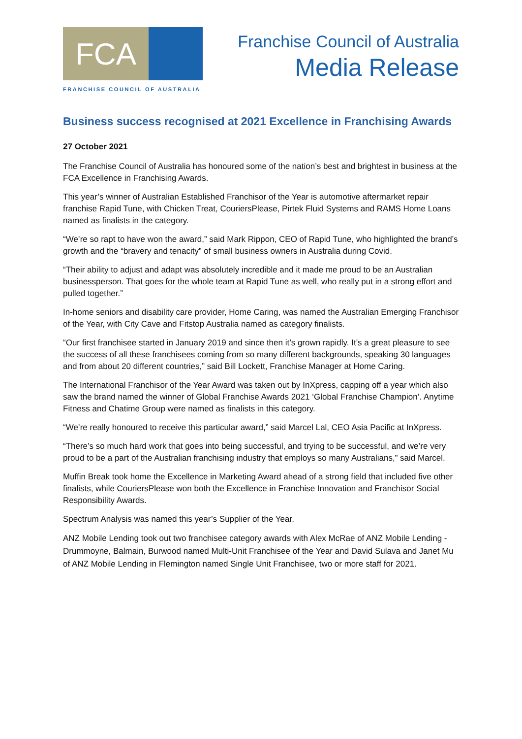FCA
FRANCHISE COUNCIL OF AUSTRALIA
Franchise Council of Australia
Media Release
Business success recognised at 2021 Excellence in Franchising Awards
27 October 2021
The Franchise Council of Australia has honoured some of the nation’s best and brightest in business at the FCA Excellence in Franchising Awards.
This year’s winner of Australian Established Franchisor of the Year is automotive aftermarket repair franchise Rapid Tune, with Chicken Treat, CouriersPlease, Pirtek Fluid Systems and RAMS Home Loans named as finalists in the category.
“We’re so rapt to have won the award,” said Mark Rippon, CEO of Rapid Tune, who highlighted the brand’s growth and the “bravery and tenacity” of small business owners in Australia during Covid.
“Their ability to adjust and adapt was absolutely incredible and it made me proud to be an Australian businessperson. That goes for the whole team at Rapid Tune as well, who really put in a strong effort and pulled together.”
In-home seniors and disability care provider, Home Caring, was named the Australian Emerging Franchisor of the Year, with City Cave and Fitstop Australia named as category finalists.
“Our first franchisee started in January 2019 and since then it’s grown rapidly. It’s a great pleasure to see the success of all these franchisees coming from so many different backgrounds, speaking 30 languages and from about 20 different countries,” said Bill Lockett, Franchise Manager at Home Caring.
The International Franchisor of the Year Award was taken out by InXpress, capping off a year which also saw the brand named the winner of Global Franchise Awards 2021 ‘Global Franchise Champion’. Anytime Fitness and Chatime Group were named as finalists in this category.
“We’re really honoured to receive this particular award,” said Marcel Lal, CEO Asia Pacific at InXpress.
“There’s so much hard work that goes into being successful, and trying to be successful, and we’re very proud to be a part of the Australian franchising industry that employs so many Australians,” said Marcel.
Muffin Break took home the Excellence in Marketing Award ahead of a strong field that included five other finalists, while CouriersPlease won both the Excellence in Franchise Innovation and Franchisor Social Responsibility Awards.
Spectrum Analysis was named this year’s Supplier of the Year.
ANZ Mobile Lending took out two franchisee category awards with Alex McRae of ANZ Mobile Lending - Drummoyne, Balmain, Burwood named Multi-Unit Franchisee of the Year and David Sulava and Janet Mu of ANZ Mobile Lending in Flemington named Single Unit Franchisee, two or more staff for 2021.